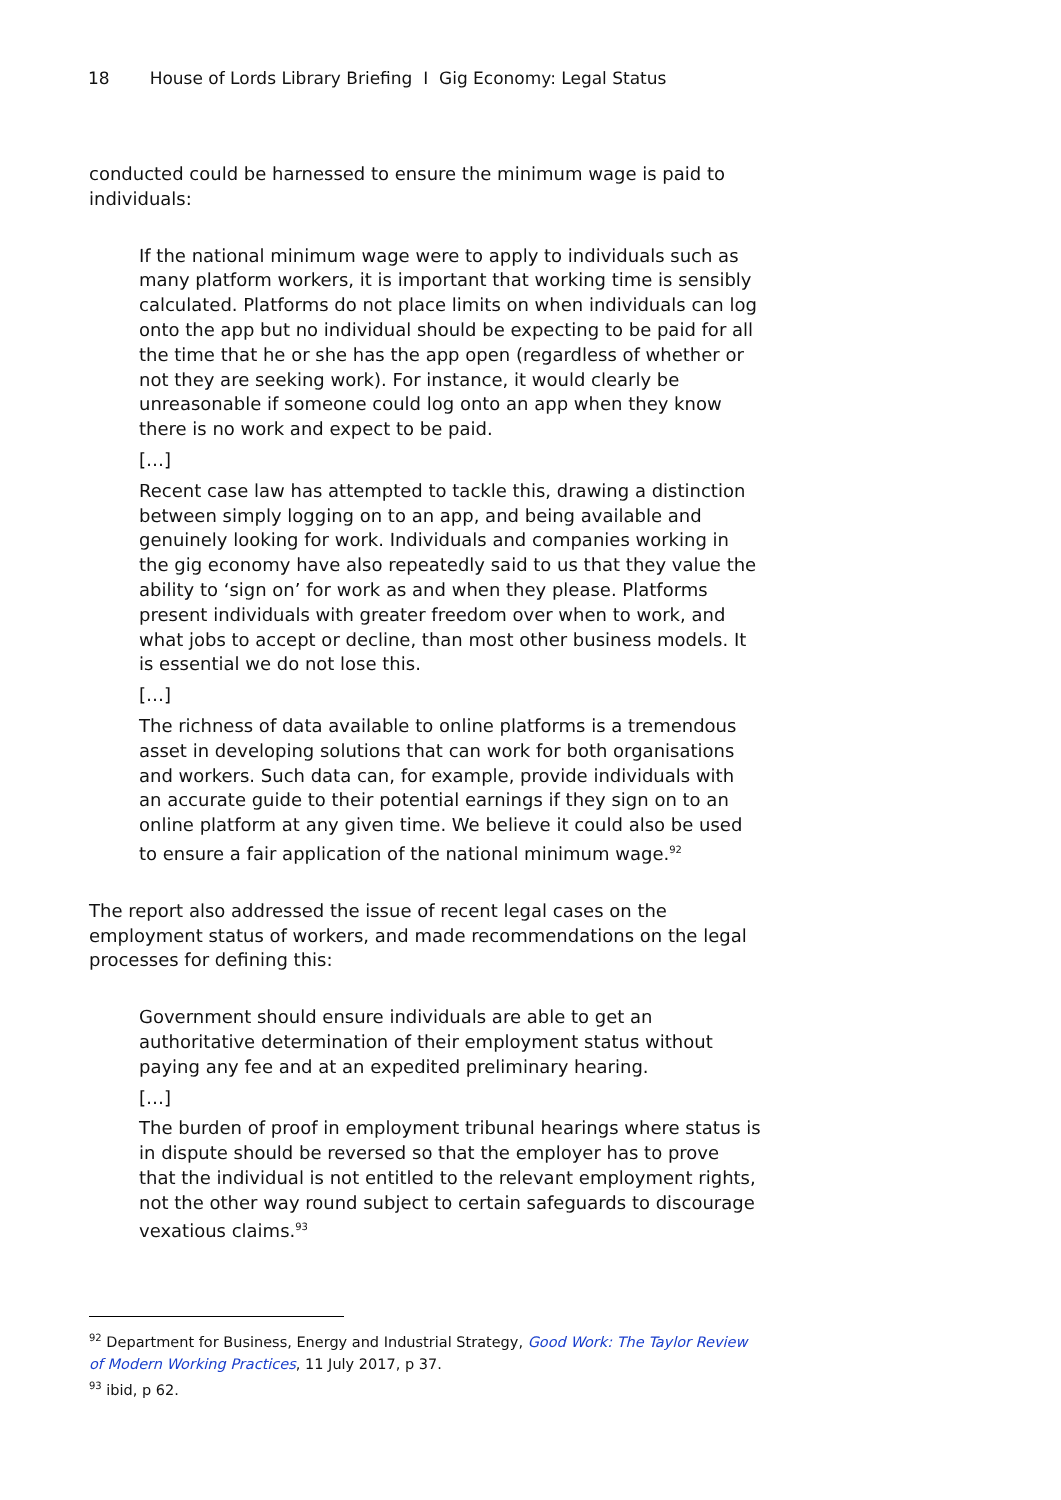18 House of Lords Library Briefing I Gig Economy: Legal Status
conducted could be harnessed to ensure the minimum wage is paid to individuals:
If the national minimum wage were to apply to individuals such as many platform workers, it is important that working time is sensibly calculated. Platforms do not place limits on when individuals can log onto the app but no individual should be expecting to be paid for all the time that he or she has the app open (regardless of whether or not they are seeking work). For instance, it would clearly be unreasonable if someone could log onto an app when they know there is no work and expect to be paid.
[…]
Recent case law has attempted to tackle this, drawing a distinction between simply logging on to an app, and being available and genuinely looking for work. Individuals and companies working in the gig economy have also repeatedly said to us that they value the ability to ‘sign on’ for work as and when they please. Platforms present individuals with greater freedom over when to work, and what jobs to accept or decline, than most other business models. It is essential we do not lose this.
[…]
The richness of data available to online platforms is a tremendous asset in developing solutions that can work for both organisations and workers. Such data can, for example, provide individuals with an accurate guide to their potential earnings if they sign on to an online platform at any given time. We believe it could also be used to ensure a fair application of the national minimum wage.<sup>92</sup>
The report also addressed the issue of recent legal cases on the employment status of workers, and made recommendations on the legal processes for defining this:
Government should ensure individuals are able to get an authoritative determination of their employment status without paying any fee and at an expedited preliminary hearing.
[…]
The burden of proof in employment tribunal hearings where status is in dispute should be reversed so that the employer has to prove that the individual is not entitled to the relevant employment rights, not the other way round subject to certain safeguards to discourage vexatious claims.<sup>93</sup>
<sup>92</sup> Department for Business, Energy and Industrial Strategy, Good Work: The Taylor Review of Modern Working Practices, 11 July 2017, p 37.
<sup>93</sup> ibid, p 62.